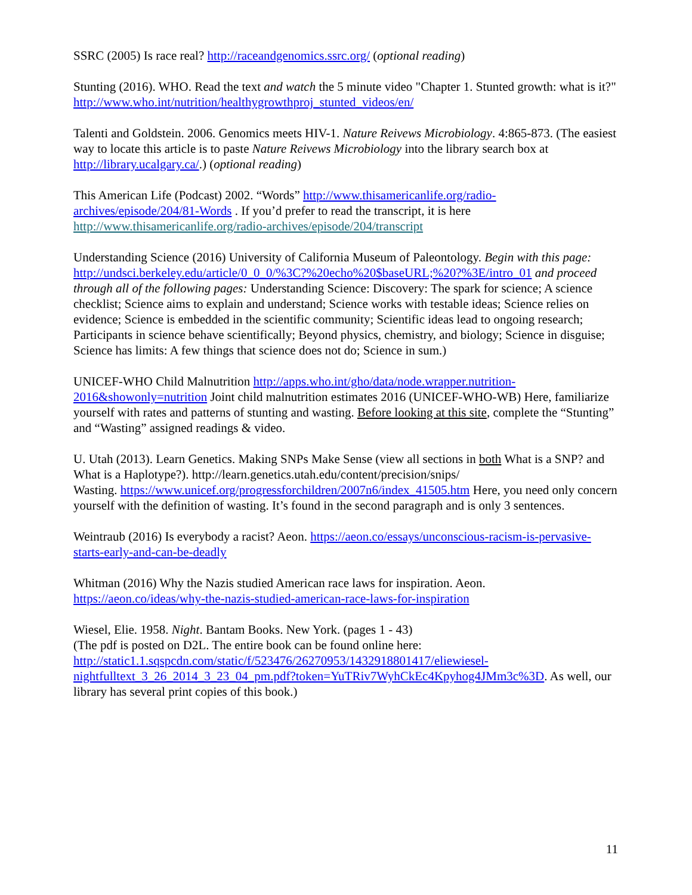SSRC (2005) Is race real? http://raceandgenomics.ssrc.org/ (optional reading)
Stunting (2016). WHO. Read the text and watch the 5 minute video "Chapter 1. Stunted growth: what is it?" http://www.who.int/nutrition/healthygrowthproj_stunted_videos/en/
Talenti and Goldstein. 2006. Genomics meets HIV-1. Nature Reivews Microbiology. 4:865-873. (The easiest way to locate this article is to paste Nature Reivews Microbiology into the library search box at http://library.ucalgary.ca/.) (optional reading)
This American Life (Podcast) 2002. “Words” http://www.thisamericanlife.org/radio-archives/episode/204/81-Words . If you’d prefer to read the transcript, it is here http://www.thisamericanlife.org/radio-archives/episode/204/transcript
Understanding Science (2016) University of California Museum of Paleontology. Begin with this page: http://undsci.berkeley.edu/article/0_0_0/%3C?%20echo%20$baseURL;%20?%3E/intro_01 and proceed through all of the following pages: Understanding Science: Discovery: The spark for science; A science checklist; Science aims to explain and understand; Science works with testable ideas; Science relies on evidence; Science is embedded in the scientific community; Scientific ideas lead to ongoing research; Participants in science behave scientifically; Beyond physics, chemistry, and biology; Science in disguise; Science has limits: A few things that science does not do; Science in sum.)
UNICEF-WHO Child Malnutrition http://apps.who.int/gho/data/node.wrapper.nutrition-2016&showonly=nutrition Joint child malnutrition estimates 2016 (UNICEF-WHO-WB) Here, familiarize yourself with rates and patterns of stunting and wasting. Before looking at this site, complete the “Stunting” and “Wasting” assigned readings & video.
U. Utah (2013). Learn Genetics. Making SNPs Make Sense (view all sections in both What is a SNP? and What is a Haplotype?). http://learn.genetics.utah.edu/content/precision/snips/
Wasting. https://www.unicef.org/progressforchildren/2007n6/index_41505.htm Here, you need only concern yourself with the definition of wasting. It’s found in the second paragraph and is only 3 sentences.
Weintraub (2016) Is everybody a racist? Aeon. https://aeon.co/essays/unconscious-racism-is-pervasive-starts-early-and-can-be-deadly
Whitman (2016) Why the Nazis studied American race laws for inspiration. Aeon.
https://aeon.co/ideas/why-the-nazis-studied-american-race-laws-for-inspiration
Wiesel, Elie. 1958. Night. Bantam Books. New York. (pages 1 - 43)
(The pdf is posted on D2L. The entire book can be found online here: http://static1.1.sqspcdn.com/static/f/523476/26270953/1432918801417/eliewiesel-nightfulltext_3_26_2014_3_23_04_pm.pdf?token=YuTRiv7WyhCkEc4Kpyhog4JMm3c%3D. As well, our library has several print copies of this book.)
11